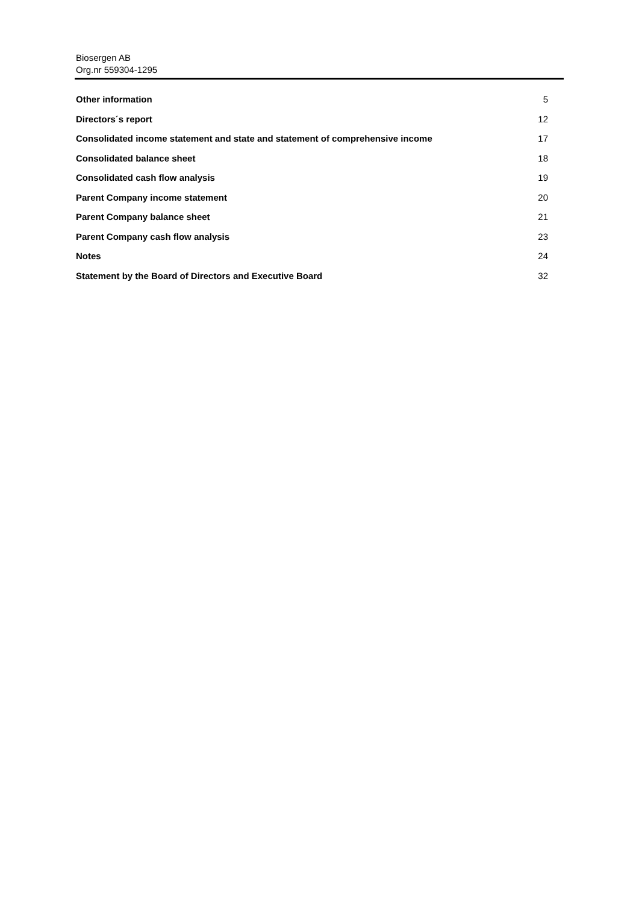Biosergen AB
Org.nr 559304-1295
Other information 5
Directors´s report 12
Consolidated income statement and state and statement of comprehensive income 17
Consolidated balance sheet 18
Consolidated cash flow analysis 19
Parent Company income statement 20
Parent Company balance sheet 21
Parent Company cash flow analysis 23
Notes 24
Statement by the Board of Directors and Executive Board 32